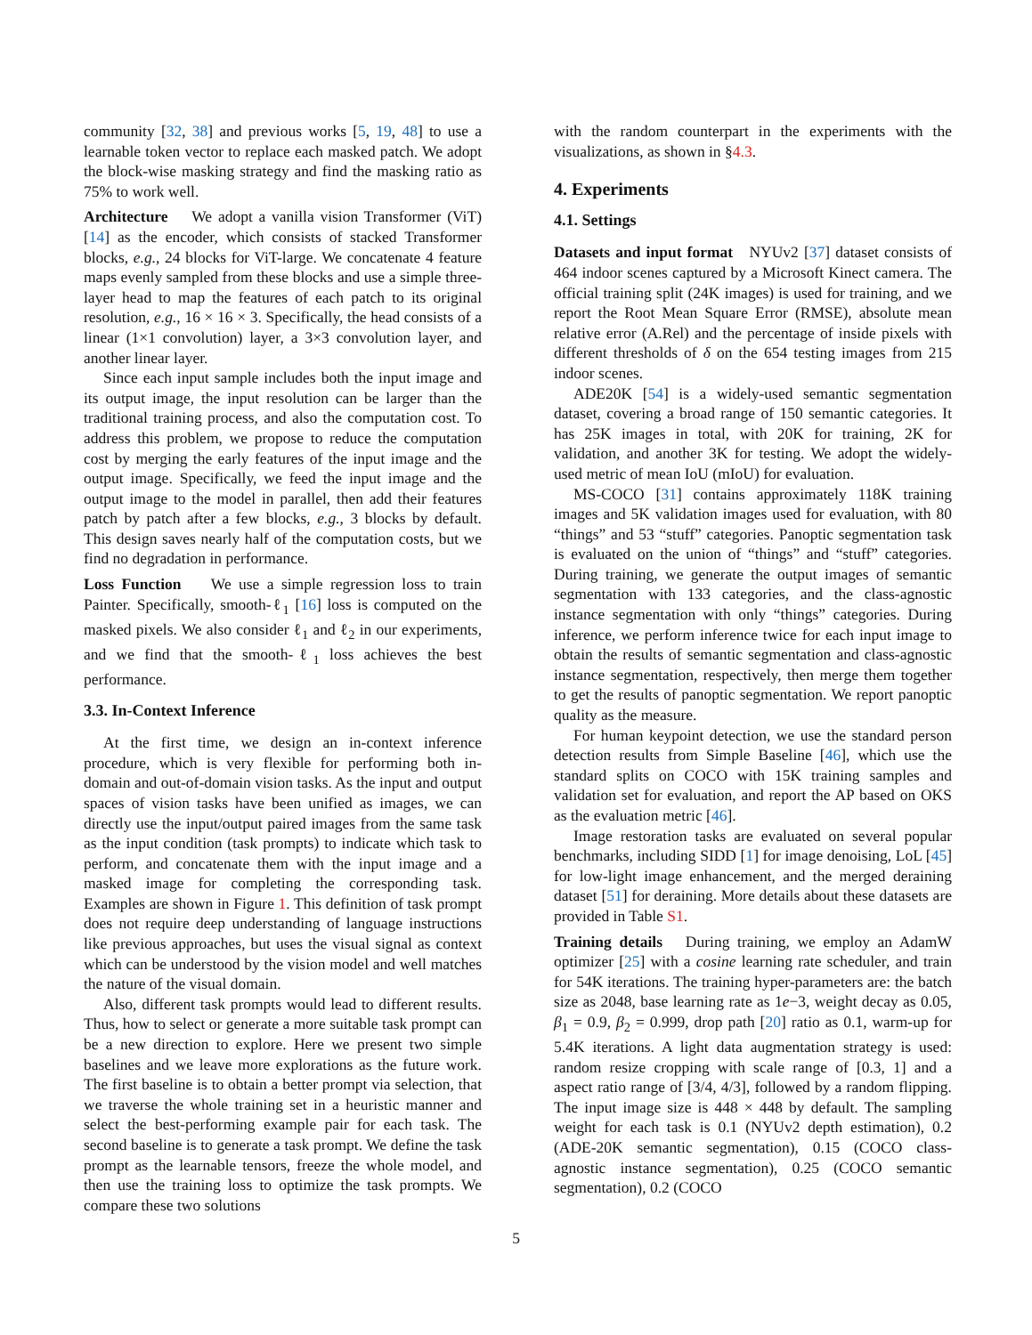community [32, 38] and previous works [5, 19, 48] to use a learnable token vector to replace each masked patch. We adopt the block-wise masking strategy and find the masking ratio as 75% to work well.
Architecture We adopt a vanilla vision Transformer (ViT) [14] as the encoder, which consists of stacked Transformer blocks, e.g., 24 blocks for ViT-large. We concatenate 4 feature maps evenly sampled from these blocks and use a simple three-layer head to map the features of each patch to its original resolution, e.g., 16 × 16 × 3. Specifically, the head consists of a linear (1×1 convolution) layer, a 3×3 convolution layer, and another linear layer.
Since each input sample includes both the input image and its output image, the input resolution can be larger than the traditional training process, and also the computation cost. To address this problem, we propose to reduce the computation cost by merging the early features of the input image and the output image. Specifically, we feed the input image and the output image to the model in parallel, then add their features patch by patch after a few blocks, e.g., 3 blocks by default. This design saves nearly half of the computation costs, but we find no degradation in performance.
Loss Function We use a simple regression loss to train Painter. Specifically, smooth-ℓ<sub>1</sub> [16] loss is computed on the masked pixels. We also consider ℓ<sub>1</sub> and ℓ<sub>2</sub> in our experiments, and we find that the smooth-ℓ<sub>1</sub> loss achieves the best performance.
3.3. In-Context Inference
At the first time, we design an in-context inference procedure, which is very flexible for performing both in-domain and out-of-domain vision tasks. As the input and output spaces of vision tasks have been unified as images, we can directly use the input/output paired images from the same task as the input condition (task prompts) to indicate which task to perform, and concatenate them with the input image and a masked image for completing the corresponding task. Examples are shown in Figure 1. This definition of task prompt does not require deep understanding of language instructions like previous approaches, but uses the visual signal as context which can be understood by the vision model and well matches the nature of the visual domain.
Also, different task prompts would lead to different results. Thus, how to select or generate a more suitable task prompt can be a new direction to explore. Here we present two simple baselines and we leave more explorations as the future work. The first baseline is to obtain a better prompt via selection, that we traverse the whole training set in a heuristic manner and select the best-performing example pair for each task. The second baseline is to generate a task prompt. We define the task prompt as the learnable tensors, freeze the whole model, and then use the training loss to optimize the task prompts. We compare these two solutions
with the random counterpart in the experiments with the visualizations, as shown in §4.3.
4. Experiments
4.1. Settings
Datasets and input format NYUv2 [37] dataset consists of 464 indoor scenes captured by a Microsoft Kinect camera. The official training split (24K images) is used for training, and we report the Root Mean Square Error (RMSE), absolute mean relative error (A.Rel) and the percentage of inside pixels with different thresholds of δ on the 654 testing images from 215 indoor scenes.
ADE20K [54] is a widely-used semantic segmentation dataset, covering a broad range of 150 semantic categories. It has 25K images in total, with 20K for training, 2K for validation, and another 3K for testing. We adopt the widely-used metric of mean IoU (mIoU) for evaluation.
MS-COCO [31] contains approximately 118K training images and 5K validation images used for evaluation, with 80 “things” and 53 “stuff” categories. Panoptic segmentation task is evaluated on the union of “things” and “stuff” categories. During training, we generate the output images of semantic segmentation with 133 categories, and the class-agnostic instance segmentation with only “things” categories. During inference, we perform inference twice for each input image to obtain the results of semantic segmentation and class-agnostic instance segmentation, respectively, then merge them together to get the results of panoptic segmentation. We report panoptic quality as the measure.
For human keypoint detection, we use the standard person detection results from Simple Baseline [46], which use the standard splits on COCO with 15K training samples and validation set for evaluation, and report the AP based on OKS as the evaluation metric [46].
Image restoration tasks are evaluated on several popular benchmarks, including SIDD [1] for image denoising, LoL [45] for low-light image enhancement, and the merged deraining dataset [51] for deraining. More details about these datasets are provided in Table S1.
Training details During training, we employ an AdamW optimizer [25] with a cosine learning rate scheduler, and train for 54K iterations. The training hyper-parameters are: the batch size as 2048, base learning rate as 1e−3, weight decay as 0.05, β<sub>1</sub> = 0.9, β<sub>2</sub> = 0.999, drop path [20] ratio as 0.1, warm-up for 5.4K iterations. A light data augmentation strategy is used: random resize cropping with scale range of [0.3, 1] and a aspect ratio range of [3/4, 4/3], followed by a random flipping. The input image size is 448 × 448 by default. The sampling weight for each task is 0.1 (NYUv2 depth estimation), 0.2 (ADE-20K semantic segmentation), 0.15 (COCO class-agnostic instance segmentation), 0.25 (COCO semantic segmentation), 0.2 (COCO
5